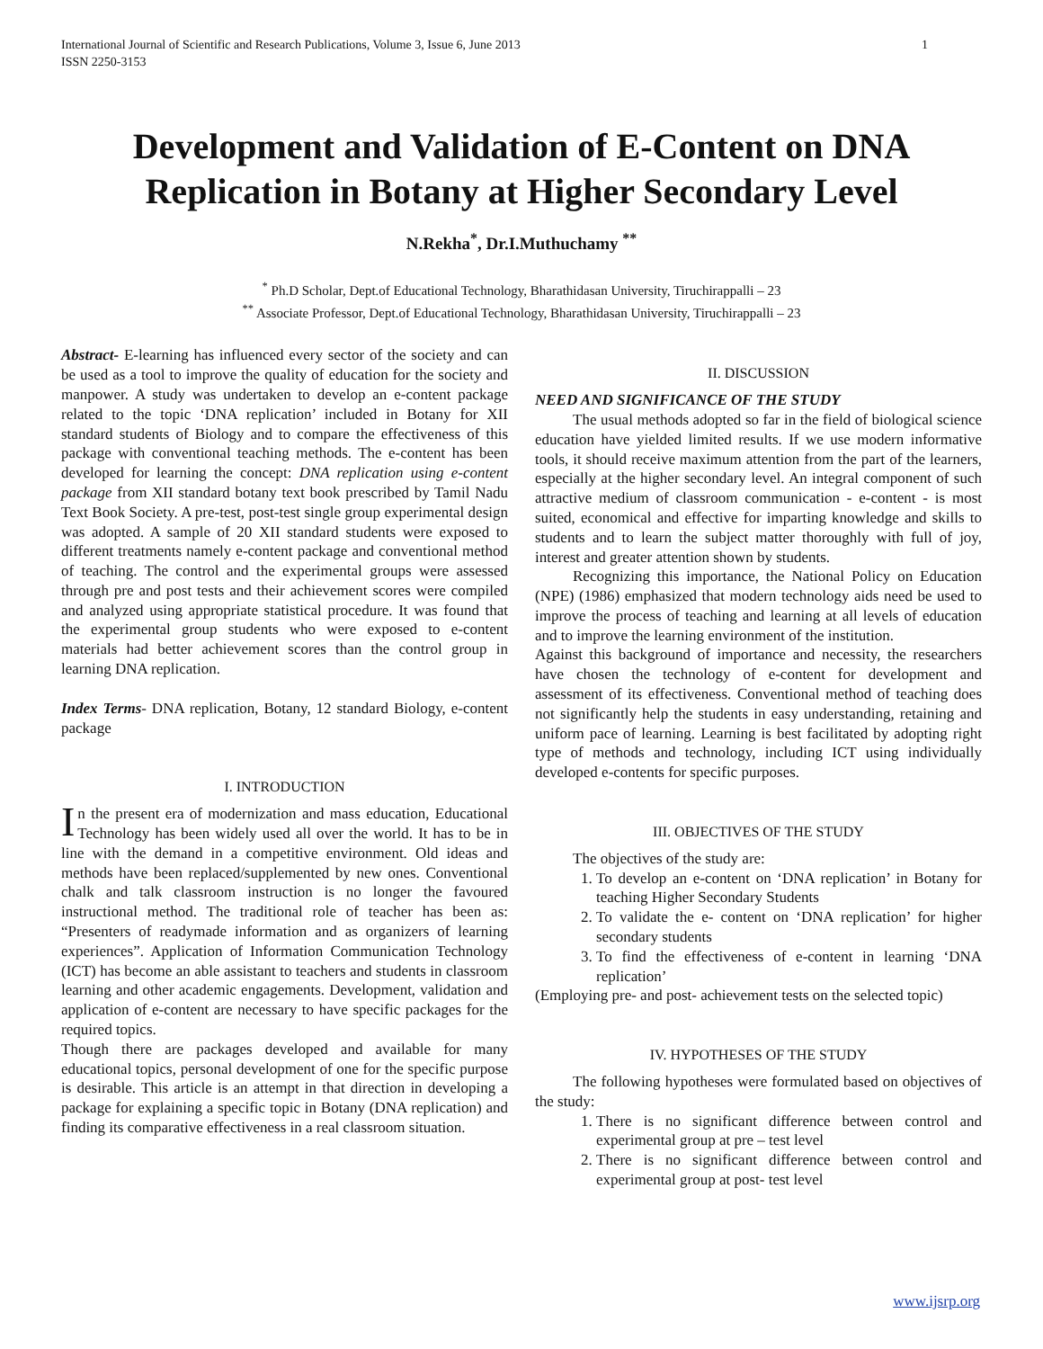International Journal of Scientific and Research Publications, Volume 3, Issue 6, June 2013
ISSN 2250-3153 1
Development and Validation of E-Content on DNA Replication in Botany at Higher Secondary Level
N.Rekha<sup>*</sup>, Dr.I.Muthuchamy <sup>**</sup>
<sup>*</sup> Ph.D Scholar, Dept.of Educational Technology, Bharathidasan University, Tiruchirappalli – 23
<sup>**</sup> Associate Professor, Dept.of Educational Technology, Bharathidasan University, Tiruchirappalli – 23
Abstract- E-learning has influenced every sector of the society and can be used as a tool to improve the quality of education for the society and manpower. A study was undertaken to develop an e-content package related to the topic ‘DNA replication’ included in Botany for XII standard students of Biology and to compare the effectiveness of this package with conventional teaching methods. The e-content has been developed for learning the concept: DNA replication using e-content package from XII standard botany text book prescribed by Tamil Nadu Text Book Society. A pre-test, post-test single group experimental design was adopted. A sample of 20 XII standard students were exposed to different treatments namely e-content package and conventional method of teaching. The control and the experimental groups were assessed through pre and post tests and their achievement scores were compiled and analyzed using appropriate statistical procedure. It was found that the experimental group students who were exposed to e-content materials had better achievement scores than the control group in learning DNA replication.
Index Terms- DNA replication, Botany, 12 standard Biology, e-content package
I. INTRODUCTION
In the present era of modernization and mass education, Educational Technology has been widely used all over the world. It has to be in line with the demand in a competitive environment. Old ideas and methods have been replaced/supplemented by new ones. Conventional chalk and talk classroom instruction is no longer the favoured instructional method. The traditional role of teacher has been as: “Presenters of readymade information and as organizers of learning experiences”. Application of Information Communication Technology (ICT) has become an able assistant to teachers and students in classroom learning and other academic engagements. Development, validation and application of e-content are necessary to have specific packages for the required topics.
Though there are packages developed and available for many educational topics, personal development of one for the specific purpose is desirable. This article is an attempt in that direction in developing a package for explaining a specific topic in Botany (DNA replication) and finding its comparative effectiveness in a real classroom situation.
II. DISCUSSION
NEED AND SIGNIFICANCE OF THE STUDY
The usual methods adopted so far in the field of biological science education have yielded limited results. If we use modern informative tools, it should receive maximum attention from the part of the learners, especially at the higher secondary level. An integral component of such attractive medium of classroom communication - e-content - is most suited, economical and effective for imparting knowledge and skills to students and to learn the subject matter thoroughly with full of joy, interest and greater attention shown by students.
Recognizing this importance, the National Policy on Education (NPE) (1986) emphasized that modern technology aids need be used to improve the process of teaching and learning at all levels of education and to improve the learning environment of the institution.
Against this background of importance and necessity, the researchers have chosen the technology of e-content for development and assessment of its effectiveness. Conventional method of teaching does not significantly help the students in easy understanding, retaining and uniform pace of learning. Learning is best facilitated by adopting right type of methods and technology, including ICT using individually developed e-contents for specific purposes.
III. OBJECTIVES OF THE STUDY
The objectives of the study are:
1. To develop an e-content on ‘DNA replication’ in Botany for teaching Higher Secondary Students
2. To validate the e- content on ‘DNA replication’ for higher secondary students
3. To find the effectiveness of e-content in learning ‘DNA replication’
(Employing pre- and post- achievement tests on the selected topic)
IV. HYPOTHESES OF THE STUDY
The following hypotheses were formulated based on objectives of the study:
1. There is no significant difference between control and experimental group at pre – test level
2. There is no significant difference between control and experimental group at post- test level
www.ijsrp.org